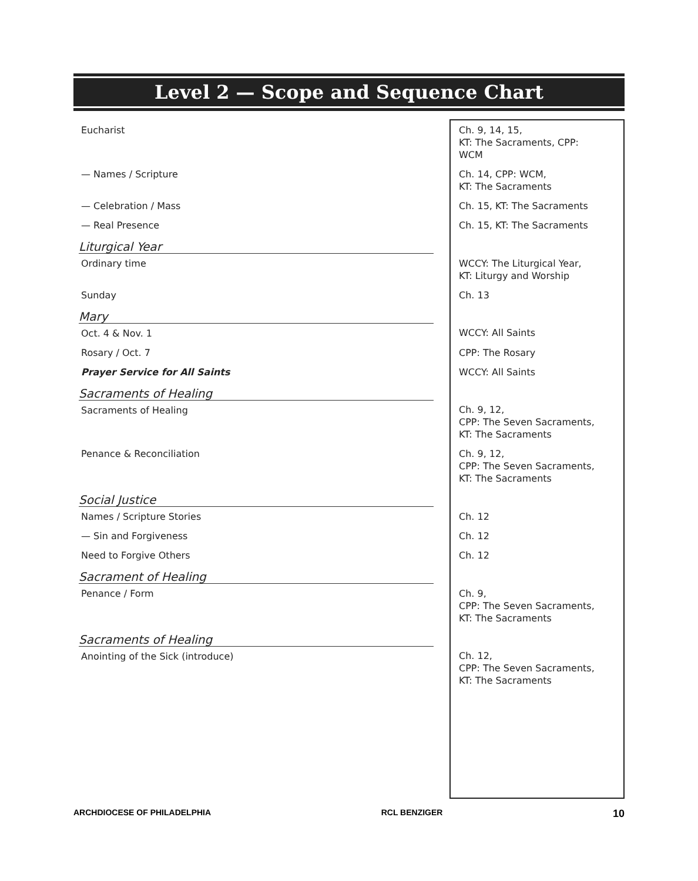Level 2 — Scope and Sequence Chart
| Eucharist | Ch. 9, 14, 15, KT: The Sacraments, CPP: WCM |
| — Names / Scripture | Ch. 14, CPP: WCM, KT: The Sacraments |
| — Celebration / Mass | Ch. 15, KT: The Sacraments |
| — Real Presence | Ch. 15, KT: The Sacraments |
| Liturgical Year | |
| Ordinary time | WCCY: The Liturgical Year, KT: Liturgy and Worship |
| Sunday | Ch. 13 |
| Mary | |
| Oct. 4 & Nov. 1 | WCCY: All Saints |
| Rosary / Oct. 7 | CPP: The Rosary |
| Prayer Service for All Saints | WCCY: All Saints |
| Sacraments of Healing | |
| Sacraments of Healing | Ch. 9, 12, CPP: The Seven Sacraments, KT: The Sacraments |
| Penance & Reconciliation | Ch. 9, 12, CPP: The Seven Sacraments, KT: The Sacraments |
| Social Justice | |
| Names / Scripture Stories | Ch. 12 |
| — Sin and Forgiveness | Ch. 12 |
| Need to Forgive Others | Ch. 12 |
| Sacrament of Healing | |
| Penance / Form | Ch. 9, CPP: The Seven Sacraments, KT: The Sacraments |
| Sacraments of Healing | |
| Anointing of the Sick (introduce) | Ch. 12, CPP: The Seven Sacraments, KT: The Sacraments |
ARCHDIOCESE OF PHILADELPHIA RCL BENZIGER 10